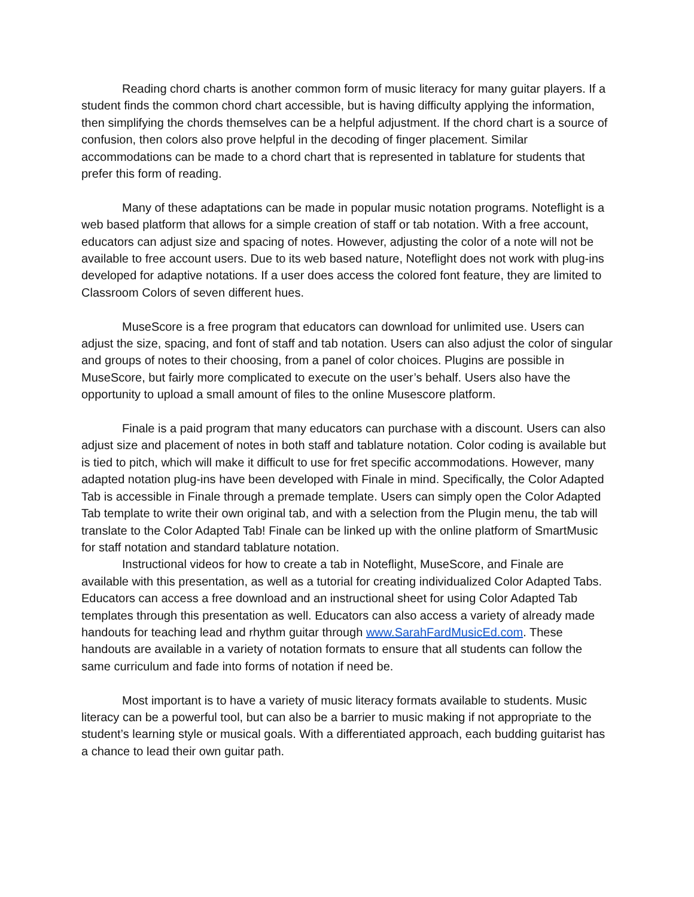Reading chord charts is another common form of music literacy for many guitar players. If a student finds the common chord chart accessible, but is having difficulty applying the information, then simplifying the chords themselves can be a helpful adjustment. If the chord chart is a source of confusion, then colors also prove helpful in the decoding of finger placement. Similar accommodations can be made to a chord chart that is represented in tablature for students that prefer this form of reading.
Many of these adaptations can be made in popular music notation programs. Noteflight is a web based platform that allows for a simple creation of staff or tab notation. With a free account, educators can adjust size and spacing of notes. However, adjusting the color of a note will not be available to free account users. Due to its web based nature, Noteflight does not work with plug-ins developed for adaptive notations. If a user does access the colored font feature, they are limited to Classroom Colors of seven different hues.
MuseScore is a free program that educators can download for unlimited use. Users can adjust the size, spacing, and font of staff and tab notation. Users can also adjust the color of singular and groups of notes to their choosing, from a panel of color choices. Plugins are possible in MuseScore, but fairly more complicated to execute on the user’s behalf. Users also have the opportunity to upload a small amount of files to the online Musescore platform.
Finale is a paid program that many educators can purchase with a discount. Users can also adjust size and placement of notes in both staff and tablature notation. Color coding is available but is tied to pitch, which will make it difficult to use for fret specific accommodations. However, many adapted notation plug-ins have been developed with Finale in mind. Specifically, the Color Adapted Tab is accessible in Finale through a premade template. Users can simply open the Color Adapted Tab template to write their own original tab, and with a selection from the Plugin menu, the tab will translate to the Color Adapted Tab! Finale can be linked up with the online platform of SmartMusic for staff notation and standard tablature notation.
Instructional videos for how to create a tab in Noteflight, MuseScore, and Finale are available with this presentation, as well as a tutorial for creating individualized Color Adapted Tabs. Educators can access a free download and an instructional sheet for using Color Adapted Tab templates through this presentation as well. Educators can also access a variety of already made handouts for teaching lead and rhythm guitar through www.SarahFardMusicEd.com. These handouts are available in a variety of notation formats to ensure that all students can follow the same curriculum and fade into forms of notation if need be.
Most important is to have a variety of music literacy formats available to students. Music literacy can be a powerful tool, but can also be a barrier to music making if not appropriate to the student’s learning style or musical goals. With a differentiated approach, each budding guitarist has a chance to lead their own guitar path.